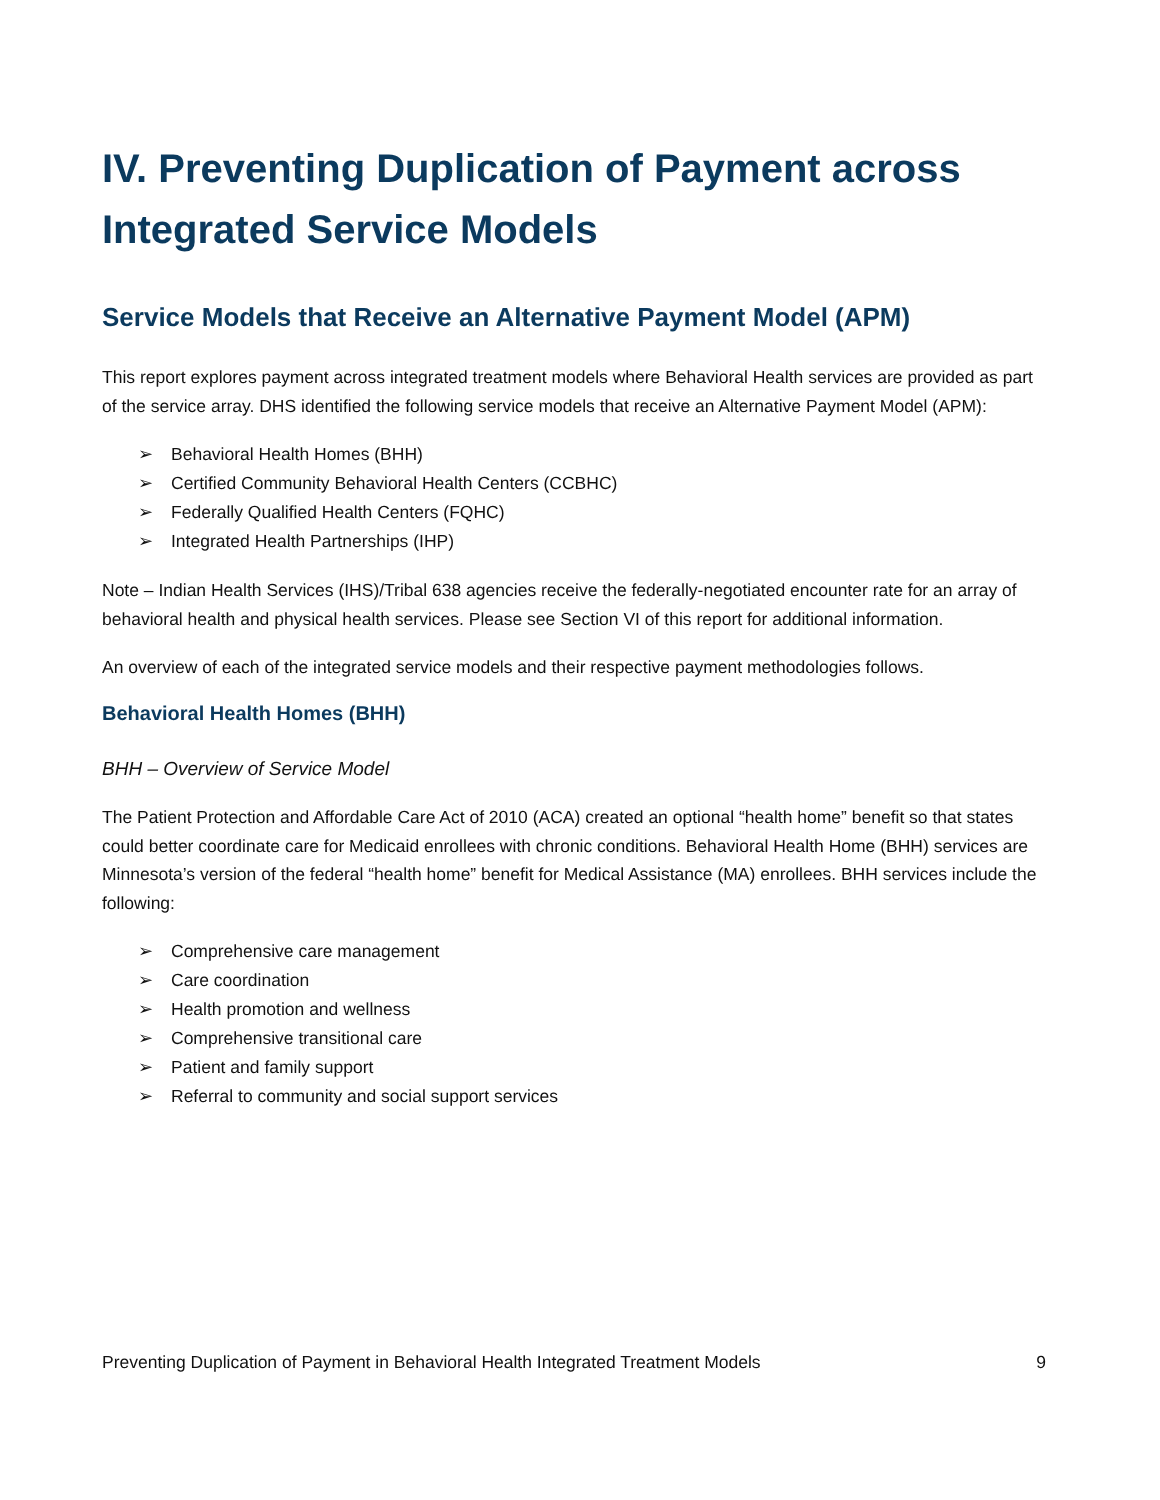IV. Preventing Duplication of Payment across Integrated Service Models
Service Models that Receive an Alternative Payment Model (APM)
This report explores payment across integrated treatment models where Behavioral Health services are provided as part of the service array. DHS identified the following service models that receive an Alternative Payment Model (APM):
➢ Behavioral Health Homes (BHH)
➢ Certified Community Behavioral Health Centers (CCBHC)
➢ Federally Qualified Health Centers (FQHC)
➢ Integrated Health Partnerships (IHP)
Note – Indian Health Services (IHS)/Tribal 638 agencies receive the federally-negotiated encounter rate for an array of behavioral health and physical health services. Please see Section VI of this report for additional information.
An overview of each of the integrated service models and their respective payment methodologies follows.
Behavioral Health Homes (BHH)
BHH – Overview of Service Model
The Patient Protection and Affordable Care Act of 2010 (ACA) created an optional “health home” benefit so that states could better coordinate care for Medicaid enrollees with chronic conditions. Behavioral Health Home (BHH) services are Minnesota’s version of the federal “health home” benefit for Medical Assistance (MA) enrollees. BHH services include the following:
➢ Comprehensive care management
➢ Care coordination
➢ Health promotion and wellness
➢ Comprehensive transitional care
➢ Patient and family support
➢ Referral to community and social support services
Preventing Duplication of Payment in Behavioral Health Integrated Treatment Models 9